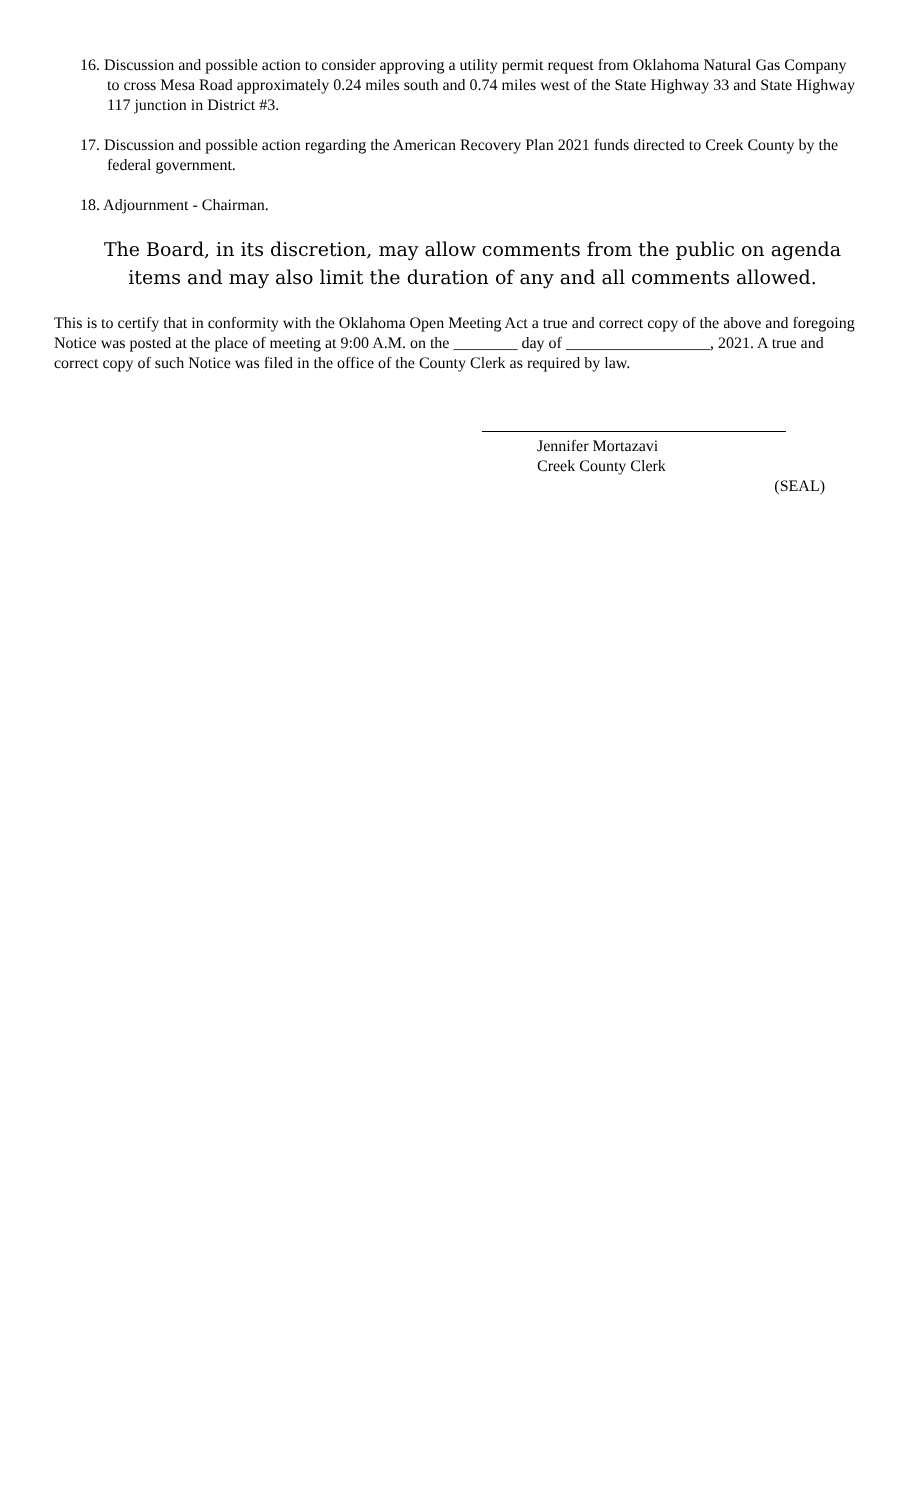16. Discussion and possible action to consider approving a utility permit request from Oklahoma Natural Gas Company to cross Mesa Road approximately 0.24 miles south and 0.74 miles west of the State Highway 33 and State Highway 117 junction in District #3.
17. Discussion and possible action regarding the American Recovery Plan 2021 funds directed to Creek County by the federal government.
18. Adjournment - Chairman.
The Board, in its discretion, may allow comments from the public on agenda items and may also limit the duration of any and all comments allowed.
This is to certify that in conformity with the Oklahoma Open Meeting Act a true and correct copy of the above and foregoing Notice was posted at the place of meeting at 9:00 A.M. on the ________ day of __________________, 2021. A true and correct copy of such Notice was filed in the office of the County Clerk as required by law.
Jennifer Mortazavi
Creek County Clerk
(SEAL)